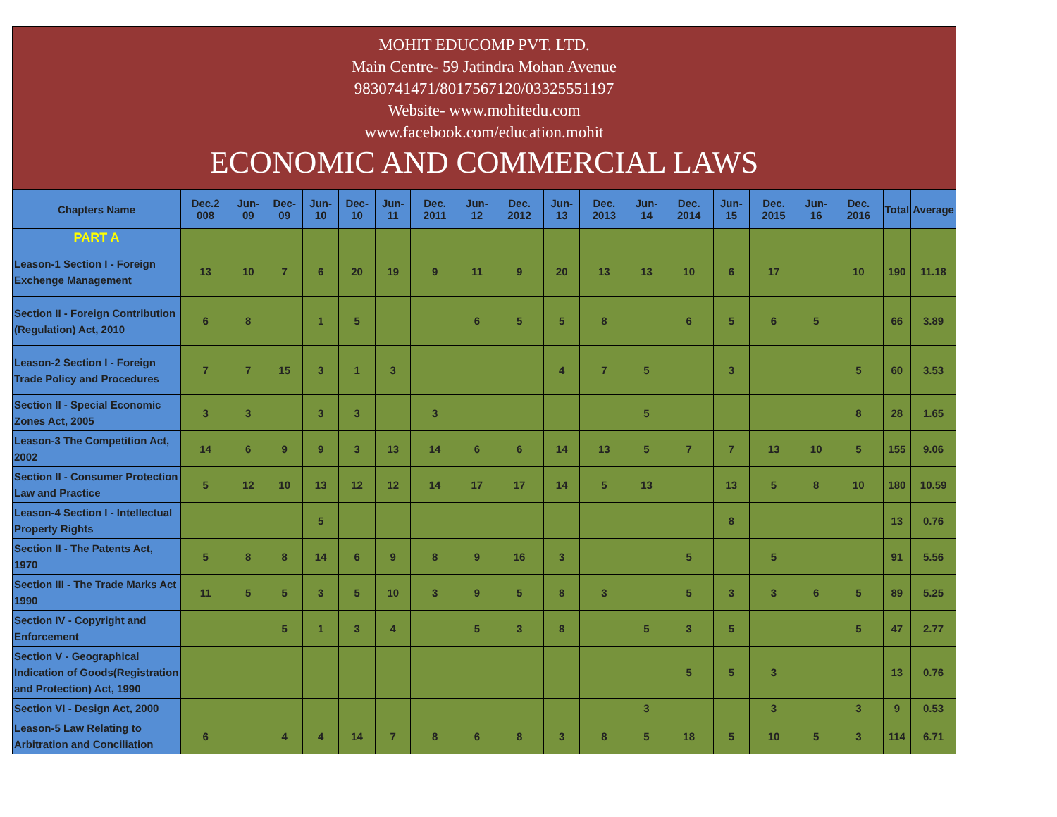MOHIT EDUCOMP PVT. LTD.
Main Centre- 59 Jatindra Mohan Avenue
9830741471/8017567120/03325551197
Website- www.mohitedu.com
www.facebook.com/education.mohit
ECONOMIC AND COMMERCIAL LAWS
| Chapters Name | Dec.2 008 | Jun-09 | Dec-09 | Jun-10 | Dec-10 | Jun-11 | Dec. 2011 | Jun-12 | Dec. 2012 | Jun-13 | Dec. 2013 | Jun-14 | Dec. 2014 | Jun-15 | Dec. 2015 | Jun-16 | Dec. 2016 | Total | Average |
| --- | --- | --- | --- | --- | --- | --- | --- | --- | --- | --- | --- | --- | --- | --- | --- | --- | --- | --- | --- |
| PART A | | | | | | | | | | | | | | | | | | | |
| Leason-1 Section I - Foreign Exchenge Management | 13 | 10 | 7 | 6 | 20 | 19 | 9 | 11 | 9 | 20 | 13 | 13 | 10 | 6 | 17 | | 10 | 190 | 11.18 |
| Section II - Foreign Contribution (Regulation) Act, 2010 | 6 | 8 | | 1 | 5 | | | 6 | 5 | 5 | 8 | | 6 | 5 | 6 | 5 | | 66 | 3.89 |
| Leason-2 Section I - Foreign Trade Policy and Procedures | 7 | 7 | 15 | 3 | 1 | 3 | | | | 4 | 7 | 5 | | 3 | | | 5 | 60 | 3.53 |
| Section II - Special Economic Zones Act, 2005 | 3 | 3 | | 3 | 3 | | 3 | | | | | 5 | | | | | 8 | 28 | 1.65 |
| Leason-3 The Competition Act, 2002 | 14 | 6 | 9 | 9 | 3 | 13 | 14 | 6 | 6 | 14 | 13 | 5 | 7 | 7 | 13 | 10 | 5 | 155 | 9.06 |
| Section II - Consumer Protection Law and Practice | 5 | 12 | 10 | 13 | 12 | 12 | 14 | 17 | 17 | 14 | 5 | 13 | | 13 | 5 | 8 | 10 | 180 | 10.59 |
| Leason-4 Section I - Intellectual Property Rights | | | | 5 | | | | | | | | | | 8 | | | | 13 | 0.76 |
| Section II - The Patents Act, 1970 | 5 | 8 | 8 | 14 | 6 | 9 | 8 | 9 | 16 | 3 | | | 5 | | 5 | | | 91 | 5.56 |
| Section III - The Trade Marks Act 1990 | 11 | 5 | 5 | 3 | 5 | 10 | 3 | 9 | 5 | 8 | 3 | | 5 | 3 | 3 | 6 | 5 | 89 | 5.25 |
| Section IV - Copyright and Enforcement | | | 5 | 1 | 3 | 4 | | 5 | 3 | 8 | | 5 | 3 | 5 | | | 5 | 47 | 2.77 |
| Section V - Geographical Indication of Goods(Registration and Protection) Act, 1990 | | | | | | | | | | | | | 5 | 5 | 3 | | | 13 | 0.76 |
| Section VI - Design Act, 2000 | | | | | | | | | | | | 3 | | | 3 | | 3 | 9 | 0.53 |
| Leason-5 Law Relating to Arbitration and Conciliation | 6 | | 4 | 4 | 14 | 7 | 8 | 6 | 8 | 3 | 8 | 5 | 18 | 5 | 10 | 5 | 3 | 114 | 6.71 |